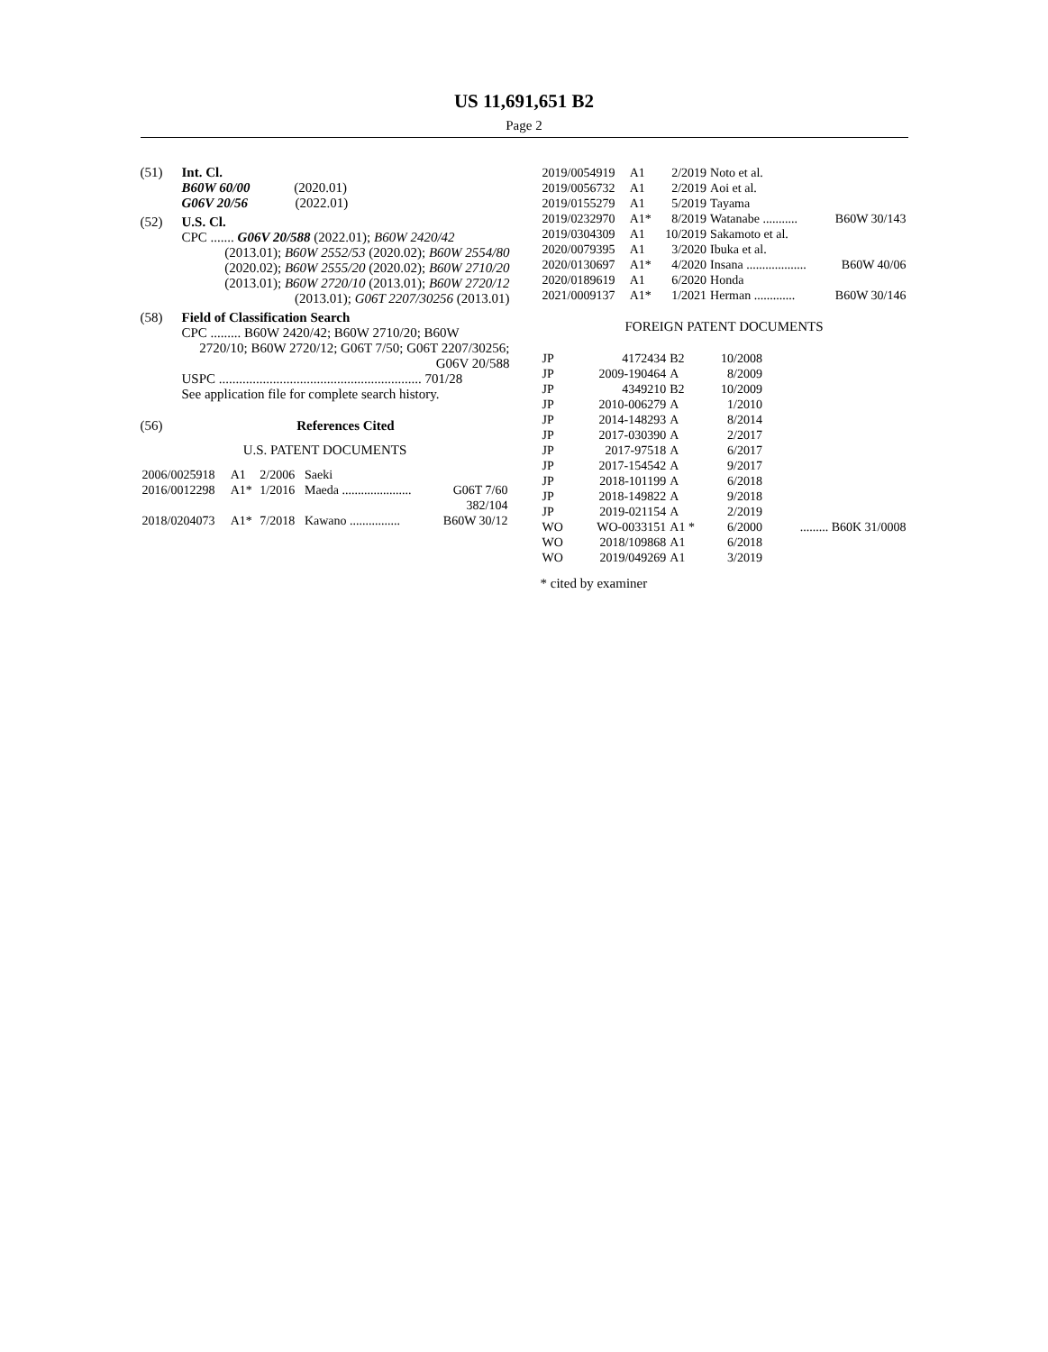US 11,691,651 B2
Page 2
(51) Int. Cl.
B60W 60/00 (2020.01)
G06V 20/56 (2022.01)
(52) U.S. Cl.
CPC ....... G06V 20/588 (2022.01); B60W 2420/42
(2013.01); B60W 2552/53 (2020.02); B60W 2554/80 (2020.02); B60W 2555/20 (2020.02); B60W 2710/20 (2013.01); B60W 2720/10 (2013.01); B60W 2720/12 (2013.01); G06T 2207/30256 (2013.01)
(58) Field of Classification Search
CPC ......... B60W 2420/42; B60W 2710/20; B60W
2720/10; B60W 2720/12; G06T 7/50; G06T 2207/30256; G06V 20/588
USPC ............................................................ 701/28
See application file for complete search history.
(56) References Cited
U.S. PATENT DOCUMENTS
| 2006/0025918 | A1 | 2/2006 | Saeki | |
| 2016/0012298 | A1* | 1/2016 | Maeda ...................... | G06T 7/60 382/104 |
| 2018/0204073 | A1* | 7/2018 | Kawano ................ | B60W 30/12 |
| 2019/0054919 | A1 | 2/2019 | Noto et al. | |
| 2019/0056732 | A1 | 2/2019 | Aoi et al. | |
| 2019/0155279 | A1 | 5/2019 | Tayama | |
| 2019/0232970 | A1* | 8/2019 | Watanabe ........... | B60W 30/143 |
| 2019/0304309 | A1 | 10/2019 | Sakamoto et al. | |
| 2020/0079395 | A1 | 3/2020 | Ibuka et al. | |
| 2020/0130697 | A1* | 4/2020 | Insana ................... | B60W 40/06 |
| 2020/0189619 | A1 | 6/2020 | Honda | |
| 2021/0009137 | A1* | 1/2021 | Herman ............. | B60W 30/146 |
FOREIGN PATENT DOCUMENTS
| JP | 4172434 | B2 | 10/2008 | |
| JP | 2009-190464 | A | 8/2009 | |
| JP | 4349210 | B2 | 10/2009 | |
| JP | 2010-006279 | A | 1/2010 | |
| JP | 2014-148293 | A | 8/2014 | |
| JP | 2017-030390 | A | 2/2017 | |
| JP | 2017-97518 | A | 6/2017 | |
| JP | 2017-154542 | A | 9/2017 | |
| JP | 2018-101199 | A | 6/2018 | |
| JP | 2018-149822 | A | 9/2018 | |
| JP | 2019-021154 | A | 2/2019 | |
| WO | WO-0033151 | A1 * | 6/2000 | ......... B60K 31/0008 |
| WO | 2018/109868 | A1 | 6/2018 | |
| WO | 2019/049269 | A1 | 3/2019 | |
* cited by examiner